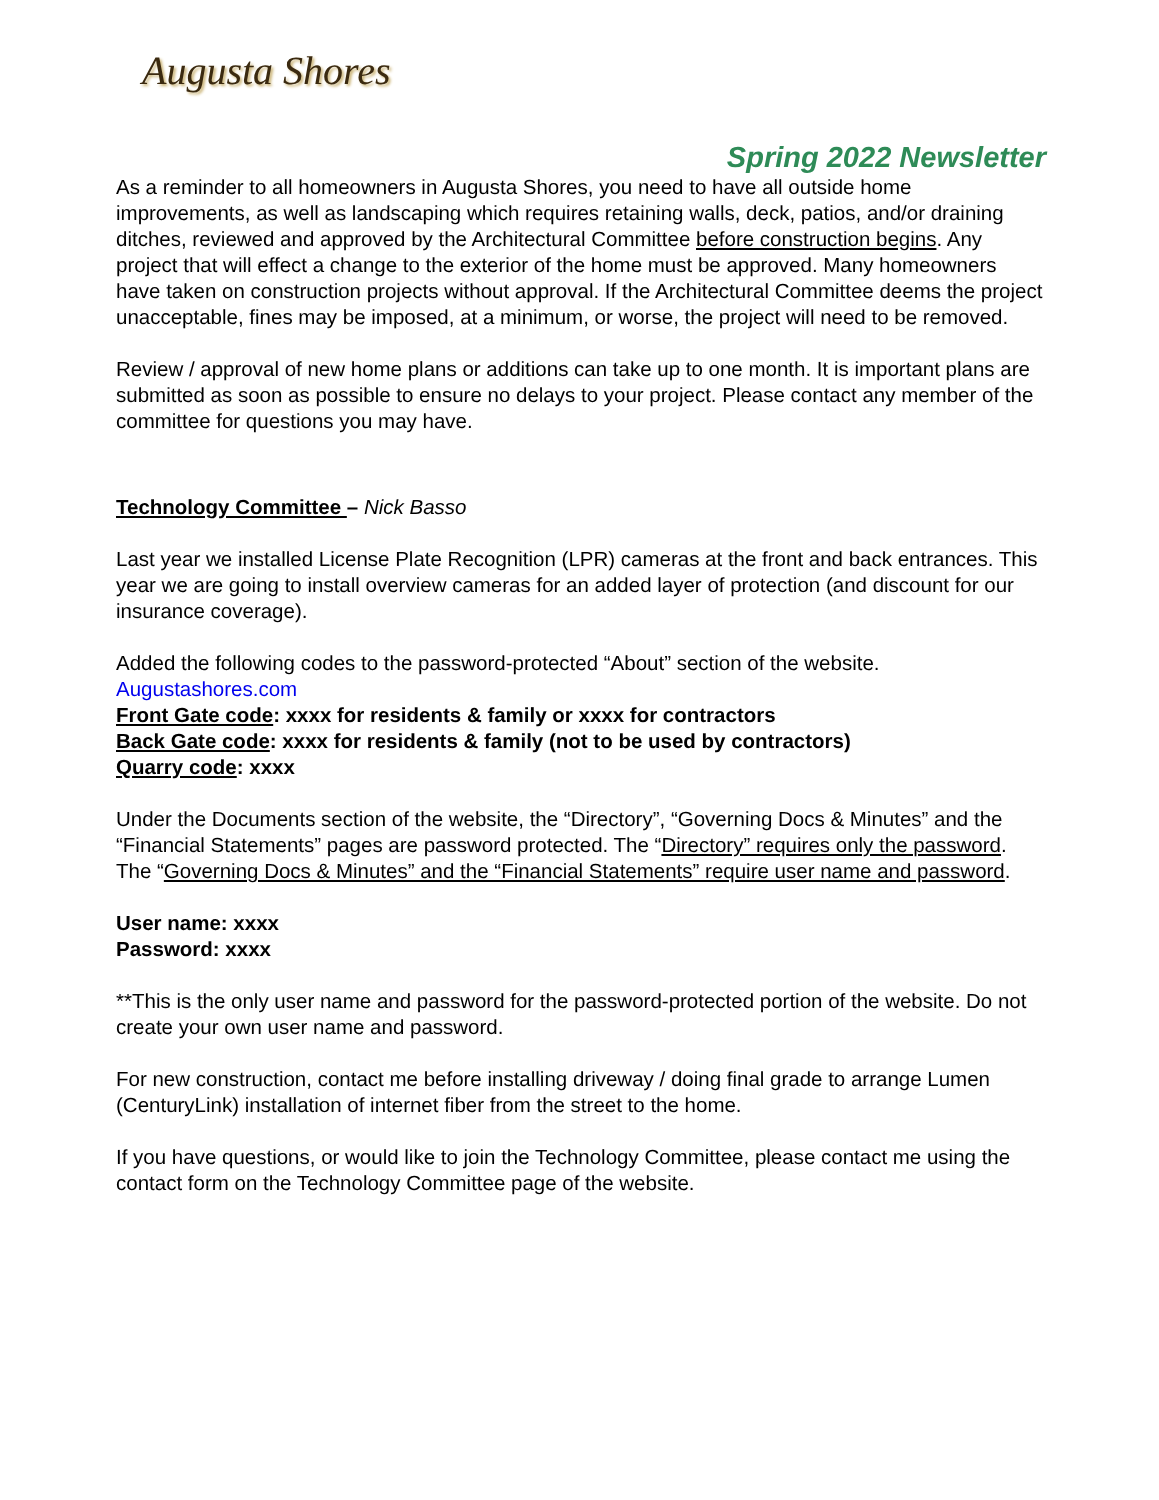Augusta Shores
Spring 2022 Newsletter
As a reminder to all homeowners in Augusta Shores, you need to have all outside home improvements, as well as landscaping which requires retaining walls, deck, patios, and/or draining ditches, reviewed and approved by the Architectural Committee before construction begins. Any project that will effect a change to the exterior of the home must be approved. Many homeowners have taken on construction projects without approval. If the Architectural Committee deems the project unacceptable, fines may be imposed, at a minimum, or worse, the project will need to be removed.
Review / approval of new home plans or additions can take up to one month. It is important plans are submitted as soon as possible to ensure no delays to your project. Please contact any member of the committee for questions you may have.
Technology Committee – Nick Basso
Last year we installed License Plate Recognition (LPR) cameras at the front and back entrances. This year we are going to install overview cameras for an added layer of protection (and discount for our insurance coverage).
Added the following codes to the password-protected “About” section of the website.
Augustashores.com
Front Gate code: xxxx for residents & family or xxxx for contractors
Back Gate code: xxxx for residents & family (not to be used by contractors)
Quarry code: xxxx
Under the Documents section of the website, the “Directory”, “Governing Docs & Minutes” and the “Financial Statements” pages are password protected. The “Directory” requires only the password. The “Governing Docs & Minutes” and the “Financial Statements” require user name and password.
User name: xxxx
Password: xxxx
**This is the only user name and password for the password-protected portion of the website. Do not create your own user name and password.
For new construction, contact me before installing driveway / doing final grade to arrange Lumen (CenturyLink) installation of internet fiber from the street to the home.
If you have questions, or would like to join the Technology Committee, please contact me using the contact form on the Technology Committee page of the website.